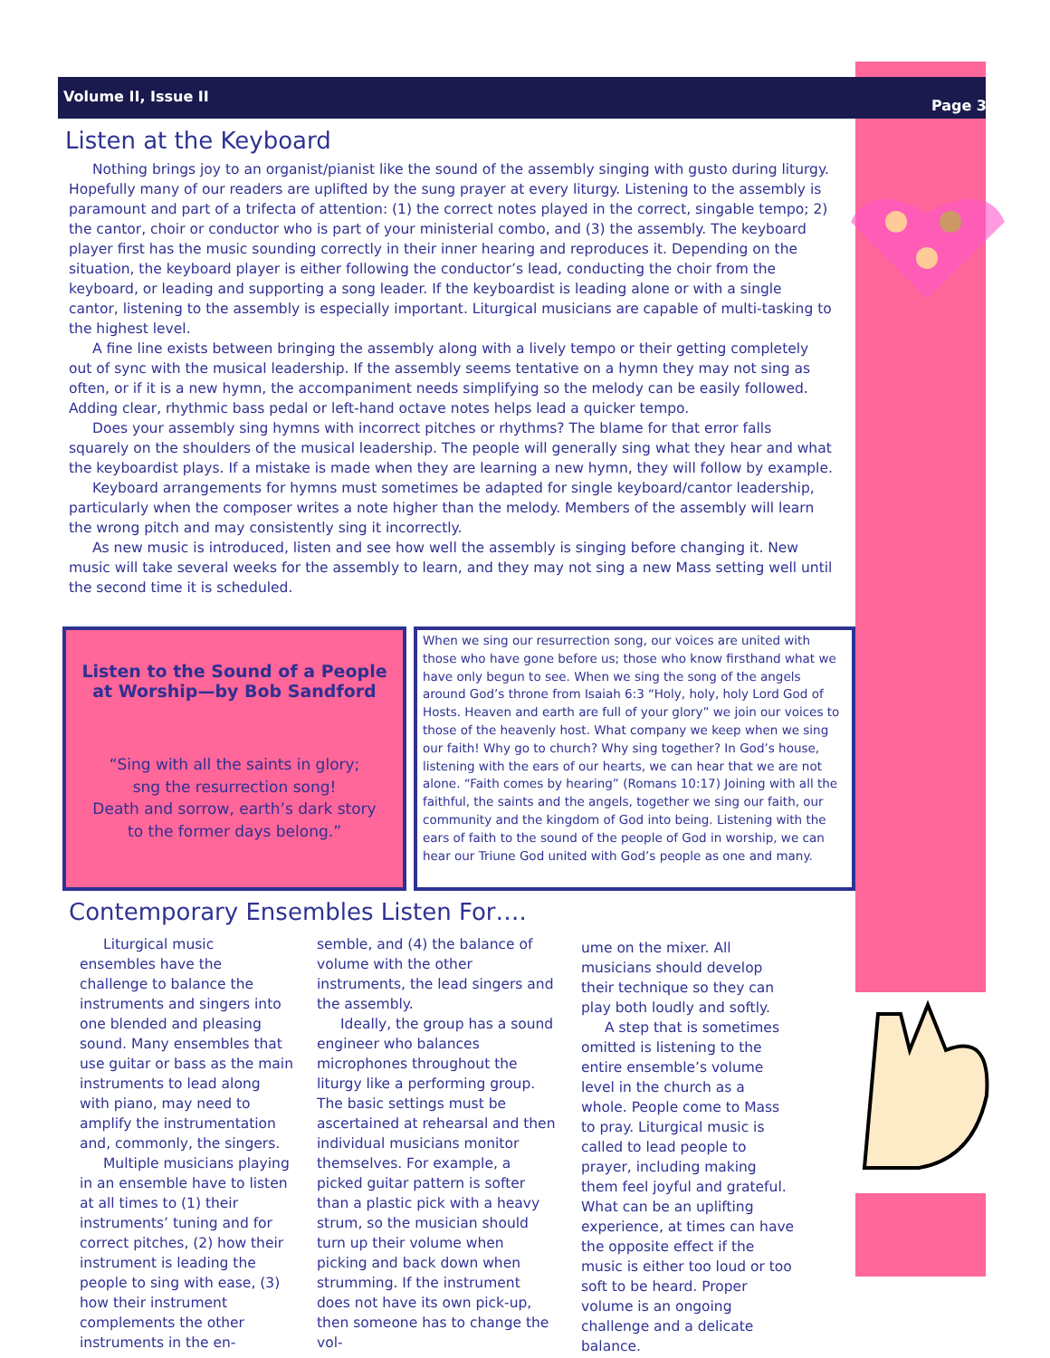Volume II, Issue II Page 3
Listen at the Keyboard
Nothing brings joy to an organist/pianist like the sound of the assembly singing with gusto during liturgy. Hopefully many of our readers are uplifted by the sung prayer at every liturgy. Listening to the assembly is paramount and part of a trifecta of attention: (1) the correct notes played in the correct, singable tempo; 2) the cantor, choir or conductor who is part of your ministerial combo, and (3) the assembly. The keyboard player first has the music sounding correctly in their inner hearing and reproduces it. Depending on the situation, the keyboard player is either following the conductor’s lead, conducting the choir from the keyboard, or leading and supporting a song leader. If the keyboardist is leading alone or with a single cantor, listening to the assembly is especially important. Liturgical musicians are capable of multi-tasking to the highest level.
A fine line exists between bringing the assembly along with a lively tempo or their getting completely out of sync with the musical leadership. If the assembly seems tentative on a hymn they may not sing as often, or if it is a new hymn, the accompaniment needs simplifying so the melody can be easily followed. Adding clear, rhythmic bass pedal or left-hand octave notes helps lead a quicker tempo.
Does your assembly sing hymns with incorrect pitches or rhythms? The blame for that error falls squarely on the shoulders of the musical leadership. The people will generally sing what they hear and what the keyboardist plays. If a mistake is made when they are learning a new hymn, they will follow by example.
Keyboard arrangements for hymns must sometimes be adapted for single keyboard/cantor leadership, particularly when the composer writes a note higher than the melody. Members of the assembly will learn the wrong pitch and may consistently sing it incorrectly.
As new music is introduced, listen and see how well the assembly is singing before changing it. New music will take several weeks for the assembly to learn, and they may not sing a new Mass setting well until the second time it is scheduled.
Listen to the Sound of a People at Worship—by Bob Sandford
“Sing with all the saints in glory;
sng the resurrection song!
Death and sorrow, earth’s dark story
to the former days belong.”
When we sing our resurrection song, our voices are united with those who have gone before us; those who know firsthand what we have only begun to see. When we sing the song of the angels around God’s throne from Isaiah 6:3 “Holy, holy, holy Lord God of Hosts. Heaven and earth are full of your glory” we join our voices to those of the heavenly host. What company we keep when we sing our faith! Why go to church? Why sing together? In God’s house, listening with the ears of our hearts, we can hear that we are not alone. “Faith comes by hearing” (Romans 10:17) Joining with all the faithful, the saints and the angels, together we sing our faith, our community and the kingdom of God into being. Listening with the ears of faith to the sound of the people of God in worship, we can hear our Triune God united with God’s people as one and many.
Contemporary Ensembles Listen For….
Liturgical music ensembles have the challenge to balance the instruments and singers into one blended and pleasing sound. Many ensembles that use guitar or bass as the main instruments to lead along with piano, may need to amplify the instrumentation and, commonly, the singers.
Multiple musicians playing in an ensemble have to listen at all times to (1) their instruments’ tuning and for correct pitches, (2) how their instrument is leading the people to sing with ease, (3) how their instrument complements the other instruments in the en-
semble, and (4) the balance of volume with the other instruments, the lead singers and the assembly.
Ideally, the group has a sound engineer who balances microphones throughout the liturgy like a performing group. The basic settings must be ascertained at rehearsal and then individual musicians monitor themselves. For example, a picked guitar pattern is softer than a plastic pick with a heavy strum, so the musician should turn up their volume when picking and back down when strumming. If the instrument does not have its own pick-up, then someone has to change the vol-
ume on the mixer. All musicians should develop their technique so they can play both loudly and softly.
A step that is sometimes omitted is listening to the entire ensemble’s volume level in the church as a whole. People come to Mass to pray. Liturgical music is called to lead people to prayer, including making them feel joyful and grateful. What can be an uplifting experience, at times can have the opposite effect if the music is either too loud or too soft to be heard. Proper volume is an ongoing challenge and a delicate balance.